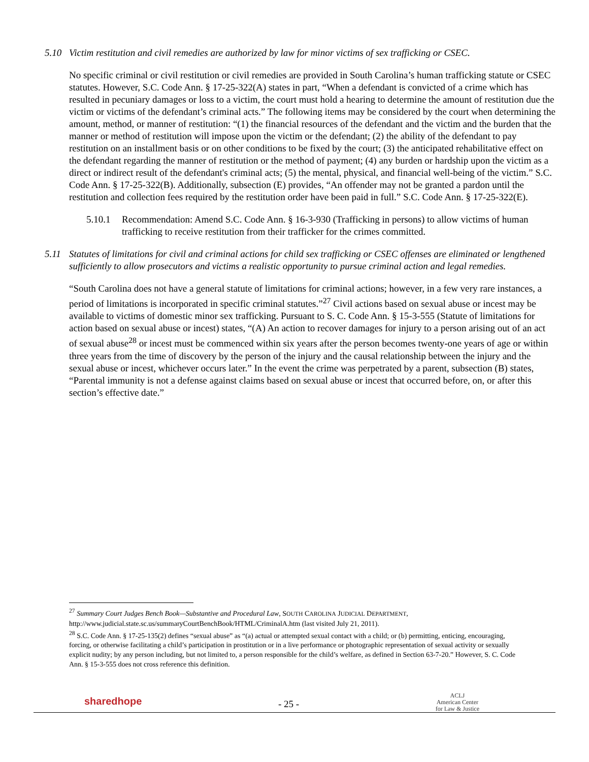5.10 Victim restitution and civil remedies are authorized by law for minor victims of sex trafficking or CSEC.
No specific criminal or civil restitution or civil remedies are provided in South Carolina’s human trafficking statute or CSEC statutes. However, S.C. Code Ann. § 17-25-322(A) states in part, “When a defendant is convicted of a crime which has resulted in pecuniary damages or loss to a victim, the court must hold a hearing to determine the amount of restitution due the victim or victims of the defendant’s criminal acts.” The following items may be considered by the court when determining the amount, method, or manner of restitution: “(1) the financial resources of the defendant and the victim and the burden that the manner or method of restitution will impose upon the victim or the defendant; (2) the ability of the defendant to pay restitution on an installment basis or on other conditions to be fixed by the court; (3) the anticipated rehabilitative effect on the defendant regarding the manner of restitution or the method of payment; (4) any burden or hardship upon the victim as a direct or indirect result of the defendant's criminal acts; (5) the mental, physical, and financial well-being of the victim.” S.C. Code Ann. § 17-25-322(B). Additionally, subsection (E) provides, “An offender may not be granted a pardon until the restitution and collection fees required by the restitution order have been paid in full.” S.C. Code Ann. § 17-25-322(E).
5.10.1 Recommendation: Amend S.C. Code Ann. § 16-3-930 (Trafficking in persons) to allow victims of human trafficking to receive restitution from their trafficker for the crimes committed.
5.11 Statutes of limitations for civil and criminal actions for child sex trafficking or CSEC offenses are eliminated or lengthened sufficiently to allow prosecutors and victims a realistic opportunity to pursue criminal action and legal remedies.
“South Carolina does not have a general statute of limitations for criminal actions; however, in a few very rare instances, a period of limitations is incorporated in specific criminal statutes.”<sup>27</sup> Civil actions based on sexual abuse or incest may be available to victims of domestic minor sex trafficking. Pursuant to S. C. Code Ann. § 15-3-555 (Statute of limitations for action based on sexual abuse or incest) states, “(A) An action to recover damages for injury to a person arising out of an act of sexual abuse<sup>28</sup> or incest must be commenced within six years after the person becomes twenty-one years of age or within three years from the time of discovery by the person of the injury and the causal relationship between the injury and the sexual abuse or incest, whichever occurs later.” In the event the crime was perpetrated by a parent, subsection (B) states, “Parental immunity is not a defense against claims based on sexual abuse or incest that occurred before, on, or after this section’s effective date.”
<sup>27</sup> Summary Court Judges Bench Book—Substantive and Procedural Law, SOUTH CAROLINA JUDICIAL DEPARTMENT, http://www.judicial.state.sc.us/summaryCourtBenchBook/HTML/CriminalA.htm (last visited July 21, 2011).
<sup>28</sup> S.C. Code Ann. § 17-25-135(2) defines “sexual abuse” as “(a) actual or attempted sexual contact with a child; or (b) permitting, enticing, encouraging, forcing, or otherwise facilitating a child’s participation in prostitution or in a live performance or photographic representation of sexual activity or sexually explicit nudity; by any person including, but not limited to, a person responsible for the child’s welfare, as defined in Section 63-7-20.” However, S. C. Code Ann. § 15-3-555 does not cross reference this definition.
sharedhope
- 25 -
ACLJ
American Center
for Law & Justice